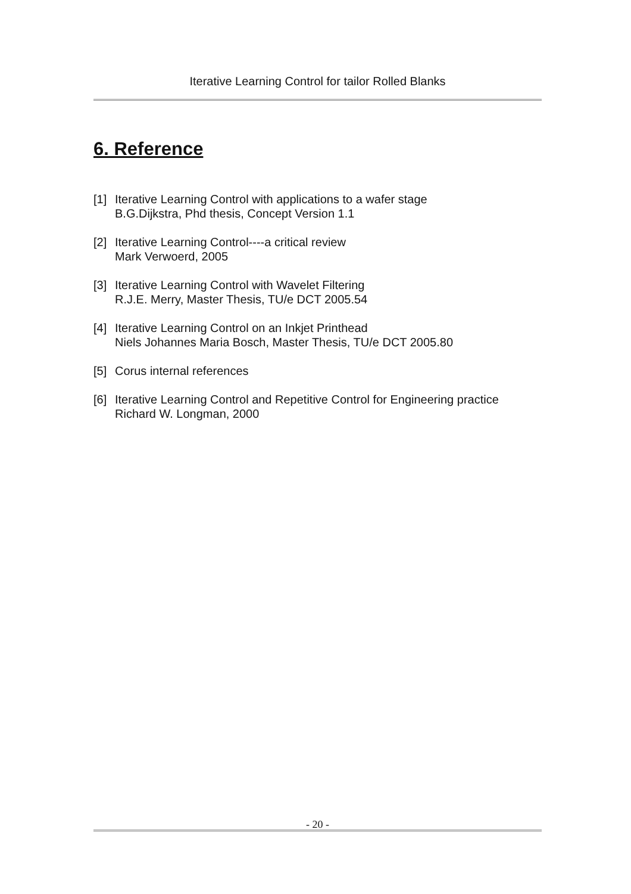Iterative Learning Control for tailor Rolled Blanks
6. Reference
[1] Iterative Learning Control with applications to a wafer stage
B.G.Dijkstra, Phd thesis, Concept Version 1.1
[2] Iterative Learning Control----a critical review
Mark Verwoerd, 2005
[3] Iterative Learning Control with Wavelet Filtering
R.J.E. Merry, Master Thesis, TU/e DCT 2005.54
[4] Iterative Learning Control on an Inkjet Printhead
Niels Johannes Maria Bosch, Master Thesis, TU/e DCT 2005.80
[5] Corus internal references
[6] Iterative Learning Control and Repetitive Control for Engineering practice
Richard W. Longman, 2000
- 20 -